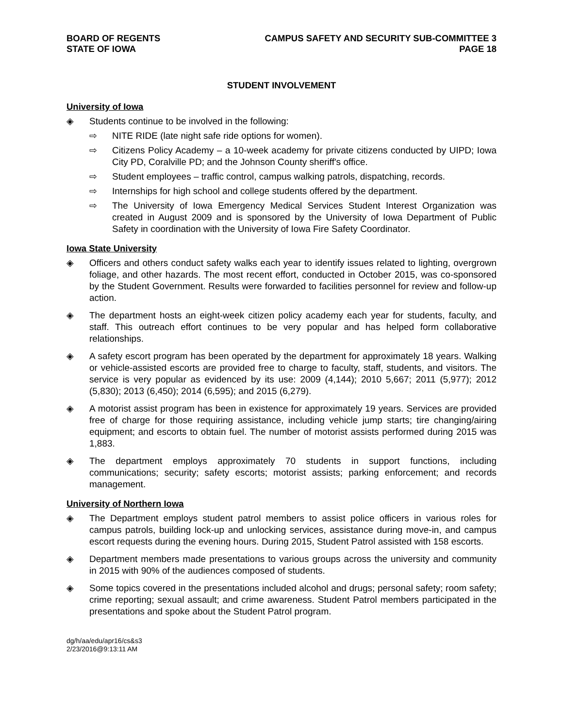BOARD OF REGENTS
STATE OF IOWA
CAMPUS SAFETY AND SECURITY SUB-COMMITTEE 3
PAGE 18
STUDENT INVOLVEMENT
University of Iowa
◈ Students continue to be involved in the following:
⇨ NITE RIDE (late night safe ride options for women).
⇨ Citizens Policy Academy – a 10-week academy for private citizens conducted by UIPD; Iowa City PD, Coralville PD; and the Johnson County sheriff's office.
⇨ Student employees – traffic control, campus walking patrols, dispatching, records.
⇨ Internships for high school and college students offered by the department.
⇨ The University of Iowa Emergency Medical Services Student Interest Organization was created in August 2009 and is sponsored by the University of Iowa Department of Public Safety in coordination with the University of Iowa Fire Safety Coordinator.
Iowa State University
◈ Officers and others conduct safety walks each year to identify issues related to lighting, overgrown foliage, and other hazards. The most recent effort, conducted in October 2015, was co-sponsored by the Student Government. Results were forwarded to facilities personnel for review and follow-up action.
◈ The department hosts an eight-week citizen policy academy each year for students, faculty, and staff. This outreach effort continues to be very popular and has helped form collaborative relationships.
◈ A safety escort program has been operated by the department for approximately 18 years. Walking or vehicle-assisted escorts are provided free to charge to faculty, staff, students, and visitors. The service is very popular as evidenced by its use: 2009 (4,144); 2010 5,667; 2011 (5,977); 2012 (5,830); 2013 (6,450); 2014 (6,595); and 2015 (6,279).
◈ A motorist assist program has been in existence for approximately 19 years. Services are provided free of charge for those requiring assistance, including vehicle jump starts; tire changing/airing equipment; and escorts to obtain fuel. The number of motorist assists performed during 2015 was 1,883.
◈ The department employs approximately 70 students in support functions, including communications; security; safety escorts; motorist assists; parking enforcement; and records management.
University of Northern Iowa
◈ The Department employs student patrol members to assist police officers in various roles for campus patrols, building lock-up and unlocking services, assistance during move-in, and campus escort requests during the evening hours. During 2015, Student Patrol assisted with 158 escorts.
◈ Department members made presentations to various groups across the university and community in 2015 with 90% of the audiences composed of students.
◈ Some topics covered in the presentations included alcohol and drugs; personal safety; room safety; crime reporting; sexual assault; and crime awareness. Student Patrol members participated in the presentations and spoke about the Student Patrol program.
dg/h/aa/edu/apr16/cs&s3
2/23/2016@9:13:11 AM